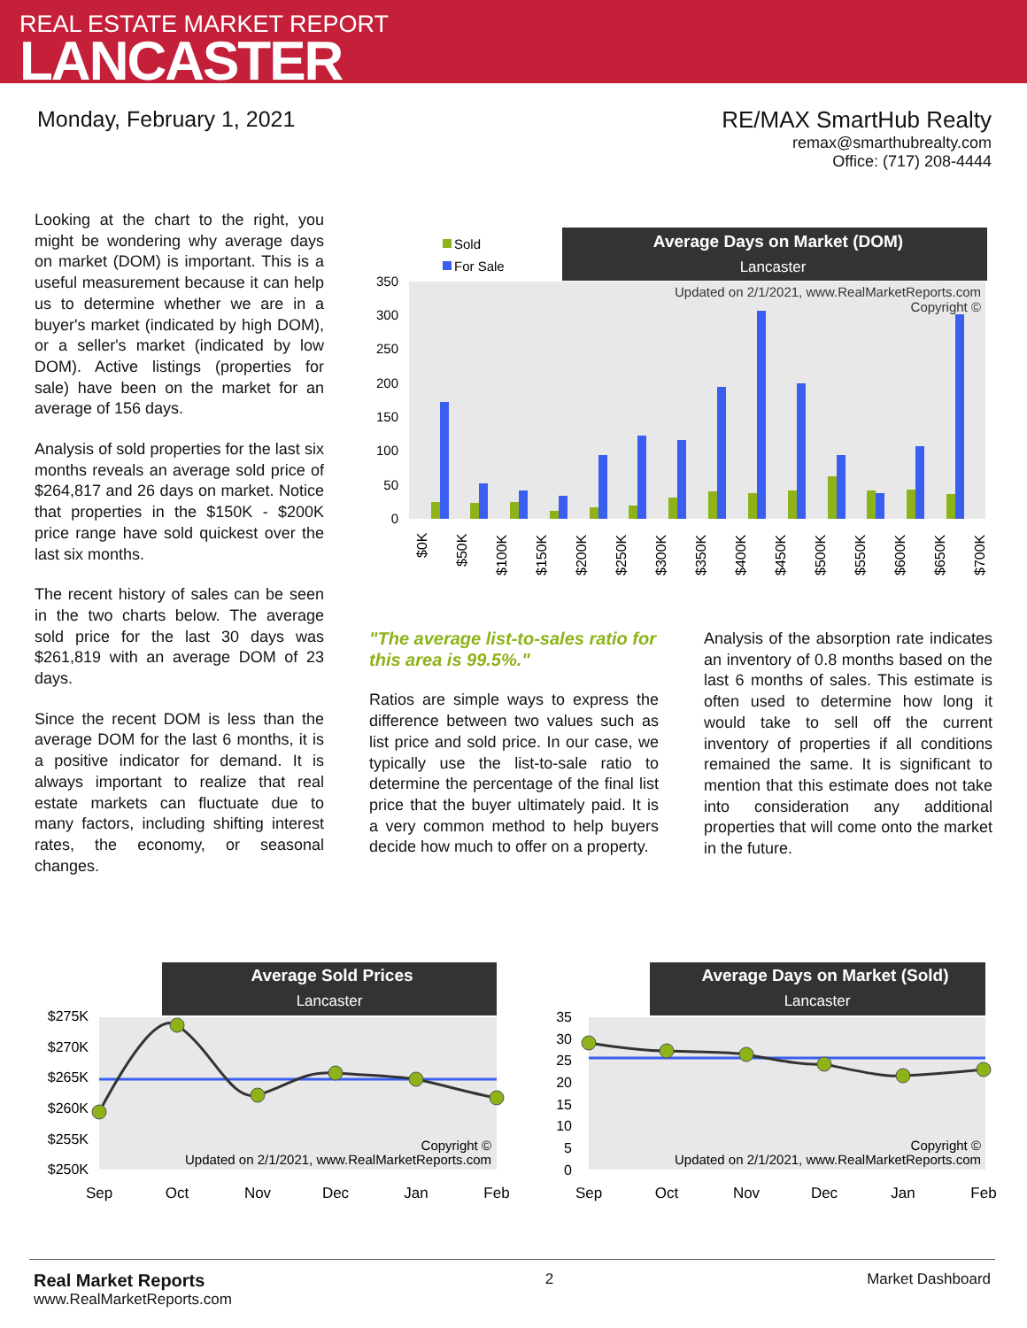REAL ESTATE MARKET REPORT
LANCASTER
Monday, February 1, 2021 RE/MAX SmartHub Realty
remax@smarthubrealty.com
Office: (717) 208-4444
Looking at the chart to the right, you might be wondering why average days on market (DOM) is important. This is a useful measurement because it can help us to determine whether we are in a buyer's market (indicated by high DOM), or a seller's market (indicated by low DOM). Active listings (properties for sale) have been on the market for an average of 156 days.
Analysis of sold properties for the last six months reveals an average sold price of $264,817 and 26 days on market. Notice that properties in the $150K - $200K price range have sold quickest over the last six months.
The recent history of sales can be seen in the two charts below. The average sold price for the last 30 days was $261,819 with an average DOM of 23 days.
Since the recent DOM is less than the average DOM for the last 6 months, it is a positive indicator for demand. It is always important to realize that real estate markets can fluctuate due to many factors, including shifting interest rates, the economy, or seasonal changes.
Average Days on Market (DOM)
Lancaster
Sold
For Sale
Updated on 2/1/2021, www.RealMarketReports.com
Copyright ©
0
50
100
150
200
250
300
350
$0K
$50K
$100K
$150K
$200K
$250K
$300K
$350K
$400K
$450K
$500K
$550K
$600K
$650K
$700K
"The average list-to-sales ratio for this area is 99.5%."
Ratios are simple ways to express the difference between two values such as list price and sold price. In our case, we typically use the list-to-sale ratio to determine the percentage of the final list price that the buyer ultimately paid. It is a very common method to help buyers decide how much to offer on a property.
Analysis of the absorption rate indicates an inventory of 0.8 months based on the last 6 months of sales. This estimate is often used to determine how long it would take to sell off the current inventory of properties if all conditions remained the same. It is significant to mention that this estimate does not take into consideration any additional properties that will come onto the market in the future.
Average Sold Prices
Lancaster
$275K
$270K
$265K
$260K
$255K
$250K
Copyright ©
Updated on 2/1/2021, www.RealMarketReports.com
Sep
Oct
Nov
Dec
Jan
Feb
Average Days on Market (Sold)
Lancaster
35
30
25
20
15
10
5
0
Copyright ©
Updated on 2/1/2021, www.RealMarketReports.com
Sep
Oct
Nov
Dec
Jan
Feb
Real Market Reports
www.RealMarketReports.com
2 Market Dashboard